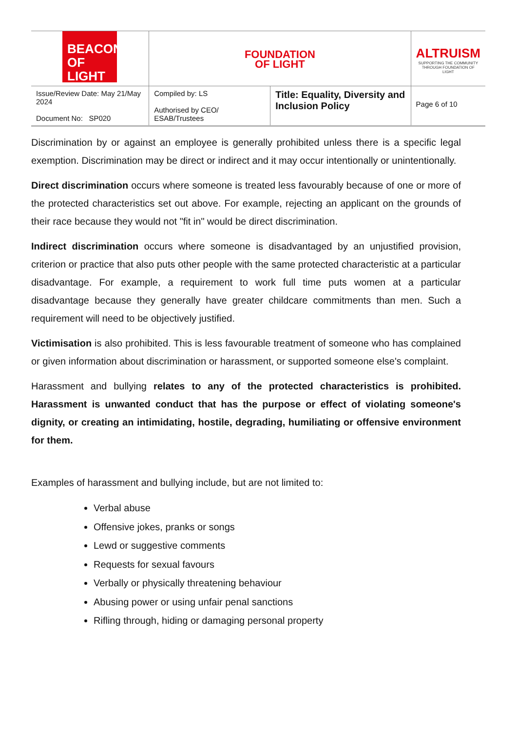| BEACON OF LIGHT | FOUNDATION OF LIGHT | | ALTRUISM SUPPORTING THE COMMUNITY THROUGH FOUNDATION OF LIGHT |
| Issue/Review Date: May 21/May 2024 Document No: SP020 | Compiled by: LS Authorised by CEO/ ESAB/Trustees | Title: Equality, Diversity and Inclusion Policy | Page 6 of 10 |
Discrimination by or against an employee is generally prohibited unless there is a specific legal exemption. Discrimination may be direct or indirect and it may occur intentionally or unintentionally.
Direct discrimination occurs where someone is treated less favourably because of one or more of the protected characteristics set out above. For example, rejecting an applicant on the grounds of their race because they would not "fit in" would be direct discrimination.
Indirect discrimination occurs where someone is disadvantaged by an unjustified provision, criterion or practice that also puts other people with the same protected characteristic at a particular disadvantage. For example, a requirement to work full time puts women at a particular disadvantage because they generally have greater childcare commitments than men. Such a requirement will need to be objectively justified.
Victimisation is also prohibited. This is less favourable treatment of someone who has complained or given information about discrimination or harassment, or supported someone else's complaint.
Harassment and bullying relates to any of the protected characteristics is prohibited. Harassment is unwanted conduct that has the purpose or effect of violating someone's dignity, or creating an intimidating, hostile, degrading, humiliating or offensive environment for them.
Examples of harassment and bullying include, but are not limited to:
Verbal abuse
Offensive jokes, pranks or songs
Lewd or suggestive comments
Requests for sexual favours
Verbally or physically threatening behaviour
Abusing power or using unfair penal sanctions
Rifling through, hiding or damaging personal property